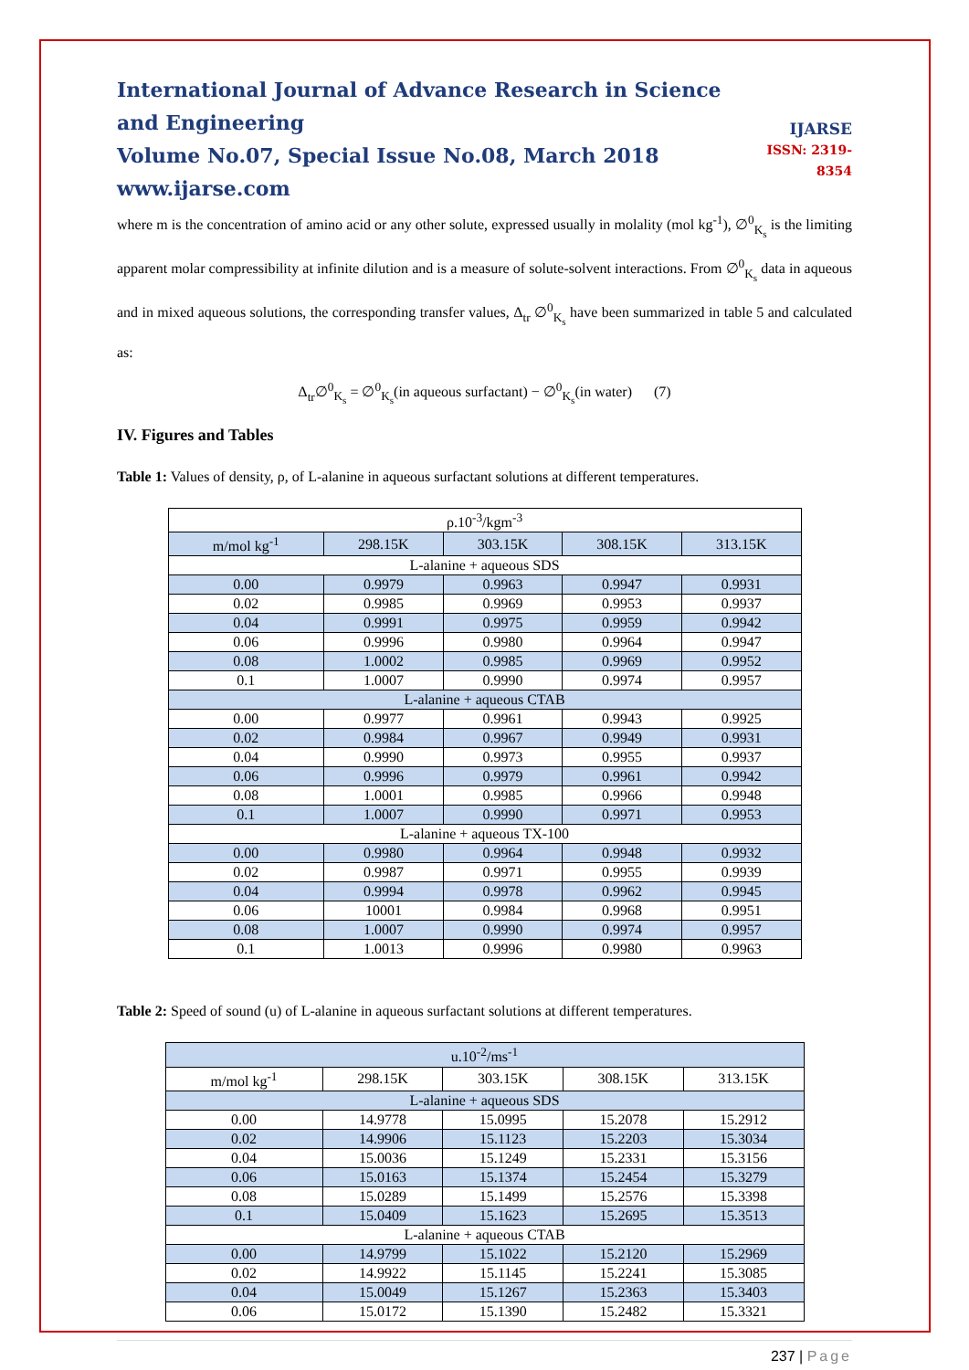International Journal of Advance Research in Science and Engineering
Volume No.07, Special Issue No.08, March 2018
www.ijarse.com
IJARSE
ISSN: 2319-8354
where m is the concentration of amino acid or any other solute, expressed usually in molality (mol kg<sup>-1</sup>), ∅<sup>0</sup><sub>K<sub>s</sub></sub> is the limiting apparent molar compressibility at infinite dilution and is a measure of solute-solvent interactions. From ∅<sup>0</sup><sub>K<sub>s</sub></sub> data in aqueous and in mixed aqueous solutions, the corresponding transfer values, Δ<sub>tr</sub> ∅<sup>0</sup><sub>K<sub>s</sub></sub> have been summarized in table 5 and calculated as:
Δ<sub>tr</sub>∅<sup>0</sup><sub>K<sub>s</sub></sub> = ∅<sup>0</sup><sub>K<sub>s</sub></sub>(in aqueous surfactant) − ∅<sup>0</sup><sub>K<sub>s</sub></sub>(in water) (7)
IV. Figures and Tables
Table 1: Values of density, ρ, of L-alanine in aqueous surfactant solutions at different temperatures.
| ρ.10<sup>-3</sup>/kgm<sup>-3</sup> | | | | |
| --- | --- | --- | --- | --- |
| m/mol kg<sup>-1</sup> | 298.15K | 303.15K | 308.15K | 313.15K |
| L-alanine + aqueous SDS | | | | |
| 0.00 | 0.9979 | 0.9963 | 0.9947 | 0.9931 |
| 0.02 | 0.9985 | 0.9969 | 0.9953 | 0.9937 |
| 0.04 | 0.9991 | 0.9975 | 0.9959 | 0.9942 |
| 0.06 | 0.9996 | 0.9980 | 0.9964 | 0.9947 |
| 0.08 | 1.0002 | 0.9985 | 0.9969 | 0.9952 |
| 0.1 | 1.0007 | 0.9990 | 0.9974 | 0.9957 |
| L-alanine + aqueous CTAB | | | | |
| 0.00 | 0.9977 | 0.9961 | 0.9943 | 0.9925 |
| 0.02 | 0.9984 | 0.9967 | 0.9949 | 0.9931 |
| 0.04 | 0.9990 | 0.9973 | 0.9955 | 0.9937 |
| 0.06 | 0.9996 | 0.9979 | 0.9961 | 0.9942 |
| 0.08 | 1.0001 | 0.9985 | 0.9966 | 0.9948 |
| 0.1 | 1.0007 | 0.9990 | 0.9971 | 0.9953 |
| L-alanine + aqueous TX-100 | | | | |
| 0.00 | 0.9980 | 0.9964 | 0.9948 | 0.9932 |
| 0.02 | 0.9987 | 0.9971 | 0.9955 | 0.9939 |
| 0.04 | 0.9994 | 0.9978 | 0.9962 | 0.9945 |
| 0.06 | 10001 | 0.9984 | 0.9968 | 0.9951 |
| 0.08 | 1.0007 | 0.9990 | 0.9974 | 0.9957 |
| 0.1 | 1.0013 | 0.9996 | 0.9980 | 0.9963 |
Table 2: Speed of sound (u) of L-alanine in aqueous surfactant solutions at different temperatures.
| u.10<sup>-2</sup>/ms<sup>-1</sup> | | | | |
| --- | --- | --- | --- | --- |
| m/mol kg<sup>-1</sup> | 298.15K | 303.15K | 308.15K | 313.15K |
| L-alanine + aqueous SDS | | | | |
| 0.00 | 14.9778 | 15.0995 | 15.2078 | 15.2912 |
| 0.02 | 14.9906 | 15.1123 | 15.2203 | 15.3034 |
| 0.04 | 15.0036 | 15.1249 | 15.2331 | 15.3156 |
| 0.06 | 15.0163 | 15.1374 | 15.2454 | 15.3279 |
| 0.08 | 15.0289 | 15.1499 | 15.2576 | 15.3398 |
| 0.1 | 15.0409 | 15.1623 | 15.2695 | 15.3513 |
| L-alanine + aqueous CTAB | | | | |
| 0.00 | 14.9799 | 15.1022 | 15.2120 | 15.2969 |
| 0.02 | 14.9922 | 15.1145 | 15.2241 | 15.3085 |
| 0.04 | 15.0049 | 15.1267 | 15.2363 | 15.3403 |
| 0.06 | 15.0172 | 15.1390 | 15.2482 | 15.3321 |
237 | Page